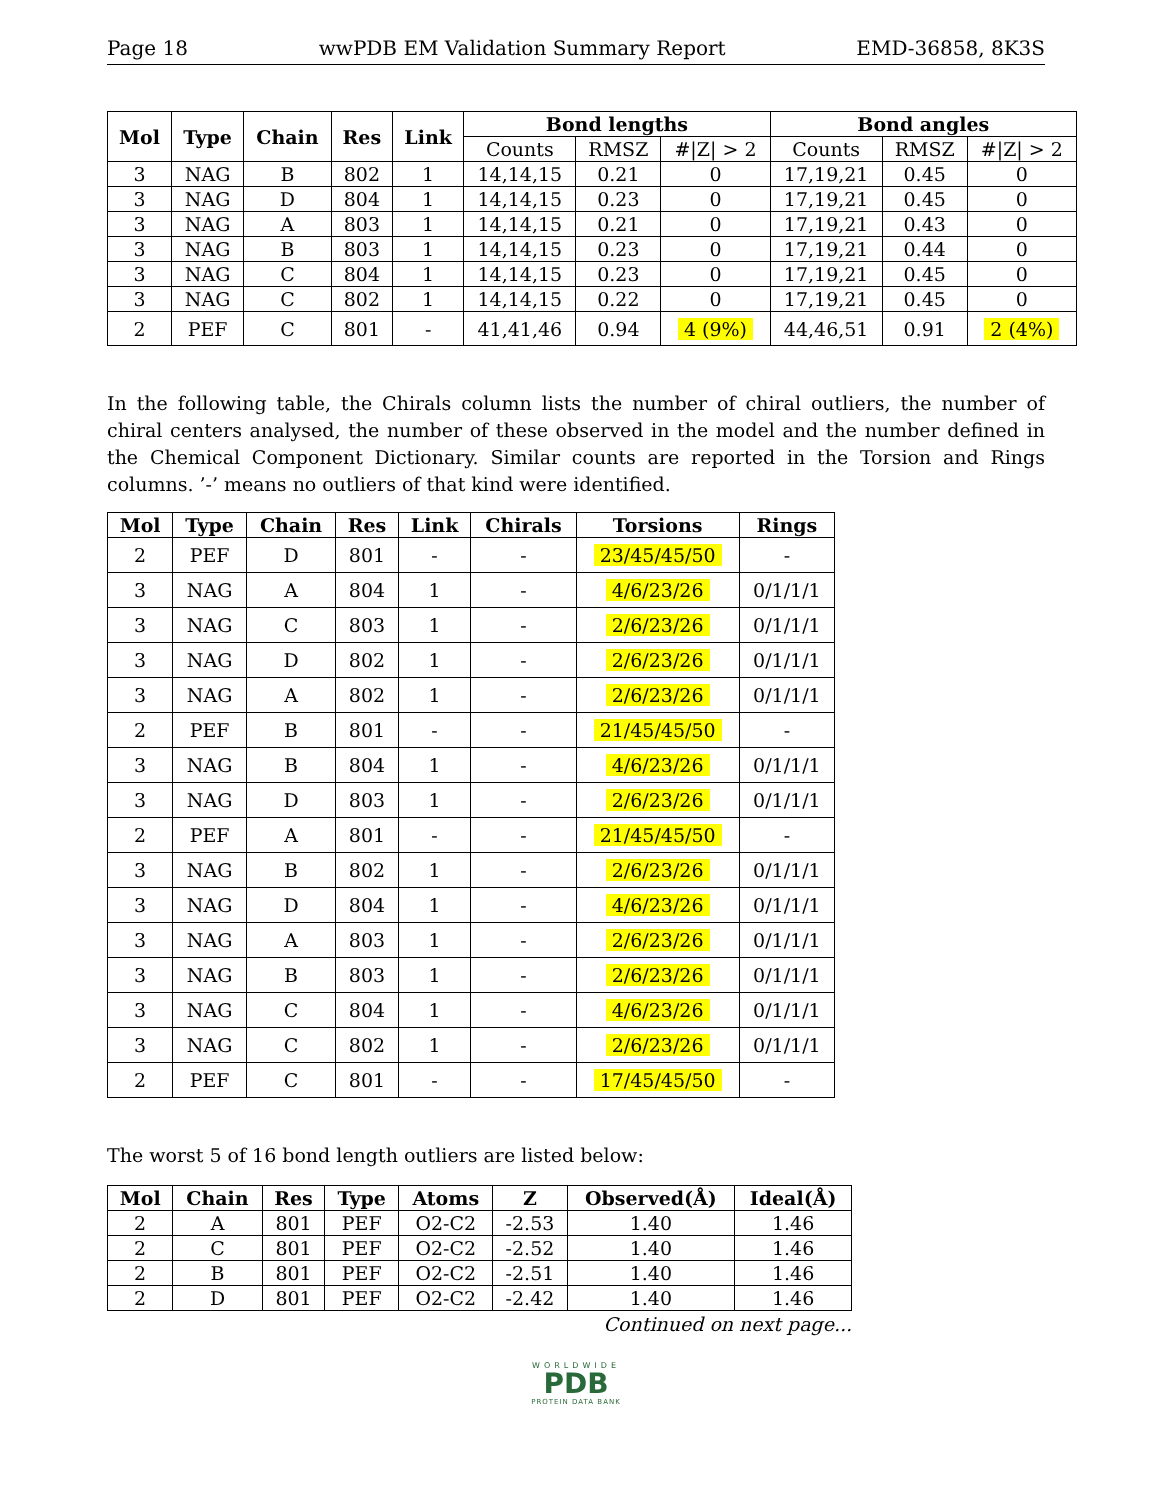Page 18 wwPDB EM Validation Summary Report EMD-36858, 8K3S
| Mol | Type | Chain | Res | Link | Bond lengths | | | Bond angles | | |
| --- | --- | --- | --- | --- | --- | --- | --- | --- | --- | --- |
| | | | | | Counts | RMSZ | #/Z/ > 2 | Counts | RMSZ | #/Z/ > 2 |
| 3 | NAG | B | 802 | 1 | 14,14,15 | 0.21 | 0 | 17,19,21 | 0.45 | 0 |
| 3 | NAG | D | 804 | 1 | 14,14,15 | 0.23 | 0 | 17,19,21 | 0.45 | 0 |
| 3 | NAG | A | 803 | 1 | 14,14,15 | 0.21 | 0 | 17,19,21 | 0.43 | 0 |
| 3 | NAG | B | 803 | 1 | 14,14,15 | 0.23 | 0 | 17,19,21 | 0.44 | 0 |
| 3 | NAG | C | 804 | 1 | 14,14,15 | 0.23 | 0 | 17,19,21 | 0.45 | 0 |
| 3 | NAG | C | 802 | 1 | 14,14,15 | 0.22 | 0 | 17,19,21 | 0.45 | 0 |
| 2 | PEF | C | 801 | - | 41,41,46 | 0.94 | 4 (9%) | 44,46,51 | 0.91 | 2 (4%) |
In the following table, the Chirals column lists the number of chiral outliers, the number of chiral centers analysed, the number of these observed in the model and the number defined in the Chemical Component Dictionary. Similar counts are reported in the Torsion and Rings columns. ’-’ means no outliers of that kind were identified.
| Mol | Type | Chain | Res | Link | Chirals | Torsions | Rings |
| --- | --- | --- | --- | --- | --- | --- | --- |
| 2 | PEF | D | 801 | - | - | 23/45/45/50 | - |
| 3 | NAG | A | 804 | 1 | - | 4/6/23/26 | 0/1/1/1 |
| 3 | NAG | C | 803 | 1 | - | 2/6/23/26 | 0/1/1/1 |
| 3 | NAG | D | 802 | 1 | - | 2/6/23/26 | 0/1/1/1 |
| 3 | NAG | A | 802 | 1 | - | 2/6/23/26 | 0/1/1/1 |
| 2 | PEF | B | 801 | - | - | 21/45/45/50 | - |
| 3 | NAG | B | 804 | 1 | - | 4/6/23/26 | 0/1/1/1 |
| 3 | NAG | D | 803 | 1 | - | 2/6/23/26 | 0/1/1/1 |
| 2 | PEF | A | 801 | - | - | 21/45/45/50 | - |
| 3 | NAG | B | 802 | 1 | - | 2/6/23/26 | 0/1/1/1 |
| 3 | NAG | D | 804 | 1 | - | 4/6/23/26 | 0/1/1/1 |
| 3 | NAG | A | 803 | 1 | - | 2/6/23/26 | 0/1/1/1 |
| 3 | NAG | B | 803 | 1 | - | 2/6/23/26 | 0/1/1/1 |
| 3 | NAG | C | 804 | 1 | - | 4/6/23/26 | 0/1/1/1 |
| 3 | NAG | C | 802 | 1 | - | 2/6/23/26 | 0/1/1/1 |
| 2 | PEF | C | 801 | - | - | 17/45/45/50 | - |
The worst 5 of 16 bond length outliers are listed below:
| Mol | Chain | Res | Type | Atoms | Z | Observed(Å) | Ideal(Å) |
| --- | --- | --- | --- | --- | --- | --- | --- |
| 2 | A | 801 | PEF | O2-C2 | -2.53 | 1.40 | 1.46 |
| 2 | C | 801 | PEF | O2-C2 | -2.52 | 1.40 | 1.46 |
| 2 | B | 801 | PEF | O2-C2 | -2.51 | 1.40 | 1.46 |
| 2 | D | 801 | PEF | O2-C2 | -2.42 | 1.40 | 1.46 |
Continued on next page...
WORLDWIDE
PDB
PROTEIN DATA BANK